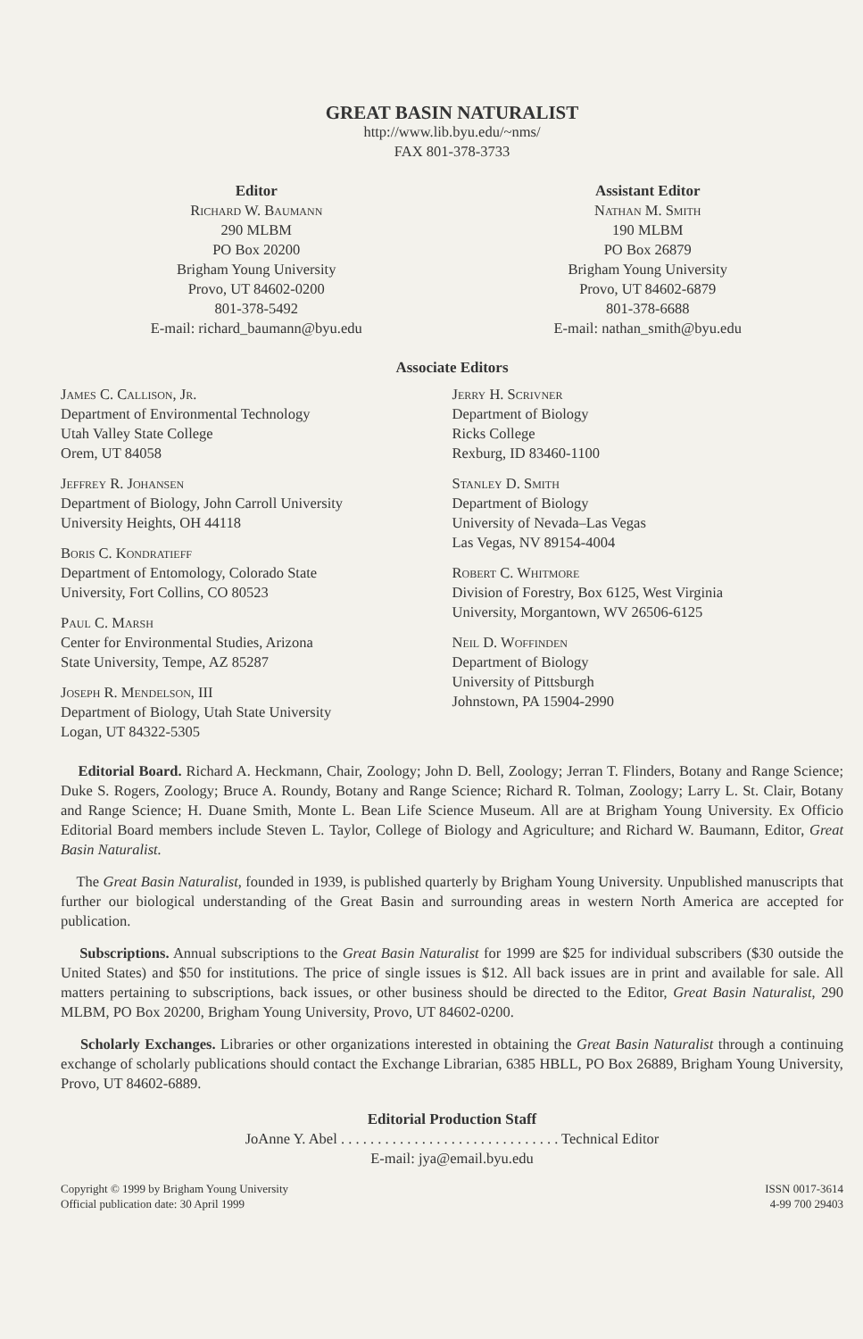GREAT BASIN NATURALIST
http://www.lib.byu.edu/~nms/
FAX 801-378-3733
Editor
Richard W. Baumann
290 MLBM
PO Box 20200
Brigham Young University
Provo, UT 84602-0200
801-378-5492
E-mail: richard_baumann@byu.edu
Assistant Editor
Nathan M. Smith
190 MLBM
PO Box 26879
Brigham Young University
Provo, UT 84602-6879
801-378-6688
E-mail: nathan_smith@byu.edu
Associate Editors
James C. Callison, Jr.
Department of Environmental Technology
Utah Valley State College
Orem, UT 84058
Jeffrey R. Johansen
Department of Biology, John Carroll University
University Heights, OH 44118
Boris C. Kondratieff
Department of Entomology, Colorado State
University, Fort Collins, CO 80523
Paul C. Marsh
Center for Environmental Studies, Arizona
State University, Tempe, AZ 85287
Joseph R. Mendelson, III
Department of Biology, Utah State University
Logan, UT 84322-5305
Jerry H. Scrivner
Department of Biology
Ricks College
Rexburg, ID 83460-1100
Stanley D. Smith
Department of Biology
University of Nevada–Las Vegas
Las Vegas, NV 89154-4004
Robert C. Whitmore
Division of Forestry, Box 6125, West Virginia
University, Morgantown, WV 26506-6125
Neil D. Woffinden
Department of Biology
University of Pittsburgh
Johnstown, PA 15904-2990
Editorial Board. Richard A. Heckmann, Chair, Zoology; John D. Bell, Zoology; Jerran T. Flinders, Botany and Range Science; Duke S. Rogers, Zoology; Bruce A. Roundy, Botany and Range Science; Richard R. Tolman, Zoology; Larry L. St. Clair, Botany and Range Science; H. Duane Smith, Monte L. Bean Life Science Museum. All are at Brigham Young University. Ex Officio Editorial Board members include Steven L. Taylor, College of Biology and Agriculture; and Richard W. Baumann, Editor, Great Basin Naturalist.
The Great Basin Naturalist, founded in 1939, is published quarterly by Brigham Young University. Unpublished manuscripts that further our biological understanding of the Great Basin and surrounding areas in western North America are accepted for publication.
Subscriptions. Annual subscriptions to the Great Basin Naturalist for 1999 are $25 for individual subscribers ($30 outside the United States) and $50 for institutions. The price of single issues is $12. All back issues are in print and available for sale. All matters pertaining to subscriptions, back issues, or other business should be directed to the Editor, Great Basin Naturalist, 290 MLBM, PO Box 20200, Brigham Young University, Provo, UT 84602-0200.
Scholarly Exchanges. Libraries or other organizations interested in obtaining the Great Basin Naturalist through a continuing exchange of scholarly publications should contact the Exchange Librarian, 6385 HBLL, PO Box 26889, Brigham Young University, Provo, UT 84602-6889.
Editorial Production Staff
JoAnne Y. Abel . . . . . . . . . . . . . . . . . . . . . . . . . . . . . . Technical Editor
E-mail: jya@email.byu.edu
Copyright © 1999 by Brigham Young University
Official publication date: 30 April 1999
ISSN 0017-3614
4-99 700 29403